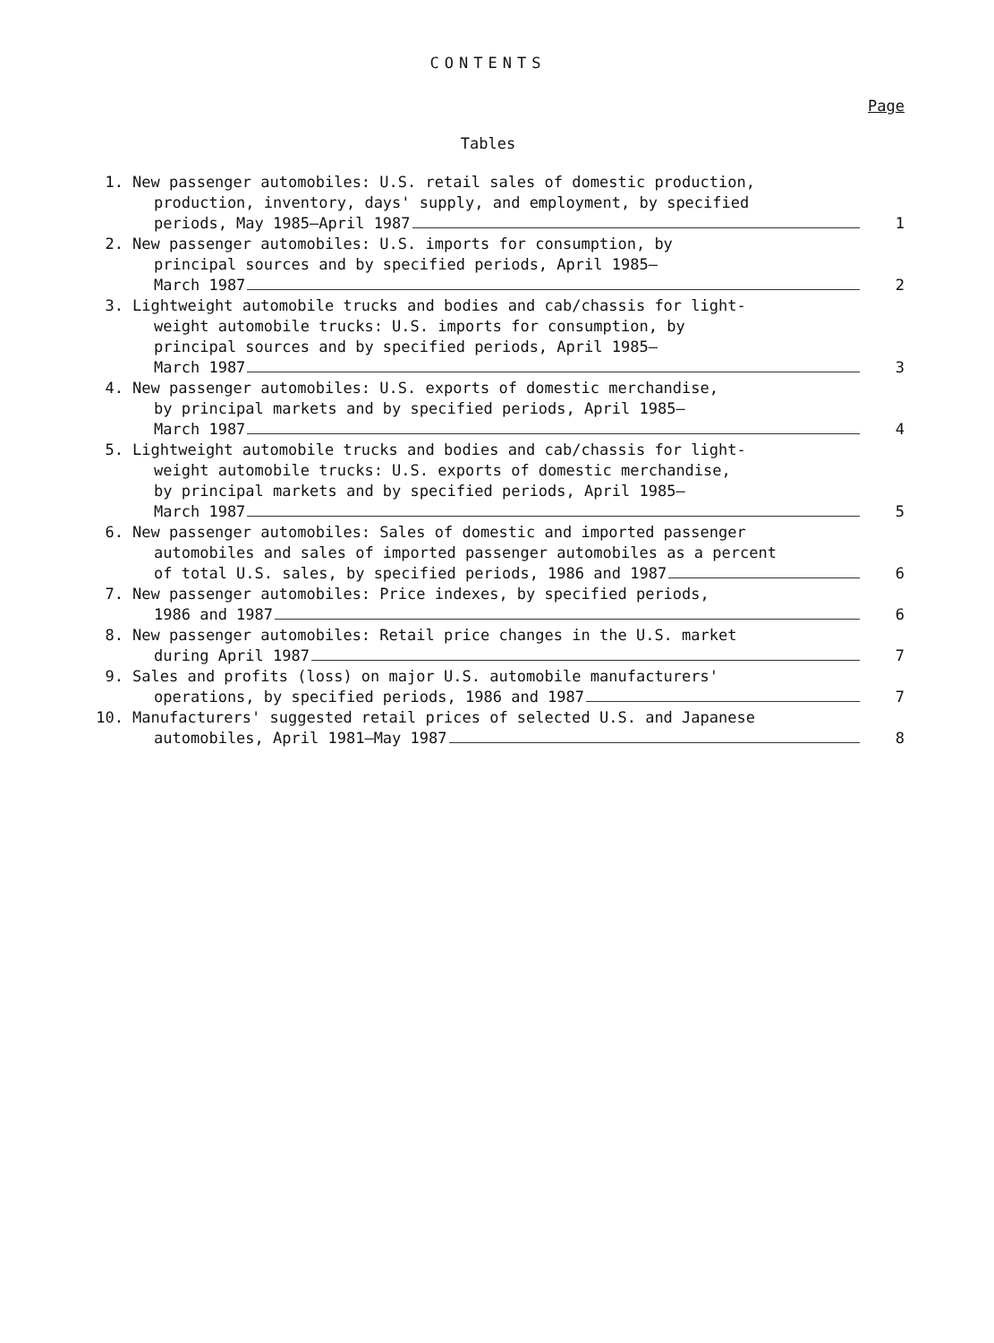CONTENTS
Page
Tables
1. New passenger automobiles: U.S. retail sales of domestic production,
production, inventory, days' supply, and employment, by specified
periods, May 1985–April 1987 1
2. New passenger automobiles: U.S. imports for consumption, by
principal sources and by specified periods, April 1985–
March 1987 2
3. Lightweight automobile trucks and bodies and cab/chassis for light-
weight automobile trucks: U.S. imports for consumption, by
principal sources and by specified periods, April 1985–
March 1987 3
4. New passenger automobiles: U.S. exports of domestic merchandise,
by principal markets and by specified periods, April 1985–
March 1987 4
5. Lightweight automobile trucks and bodies and cab/chassis for light-
weight automobile trucks: U.S. exports of domestic merchandise,
by principal markets and by specified periods, April 1985–
March 1987 5
6. New passenger automobiles: Sales of domestic and imported passenger
automobiles and sales of imported passenger automobiles as a percent
of total U.S. sales, by specified periods, 1986 and 1987 6
7. New passenger automobiles: Price indexes, by specified periods,
1986 and 1987 6
8. New passenger automobiles: Retail price changes in the U.S. market
during April 1987 7
9. Sales and profits (loss) on major U.S. automobile manufacturers'
operations, by specified periods, 1986 and 1987 7
10. Manufacturers' suggested retail prices of selected U.S. and Japanese
automobiles, April 1981–May 1987 8